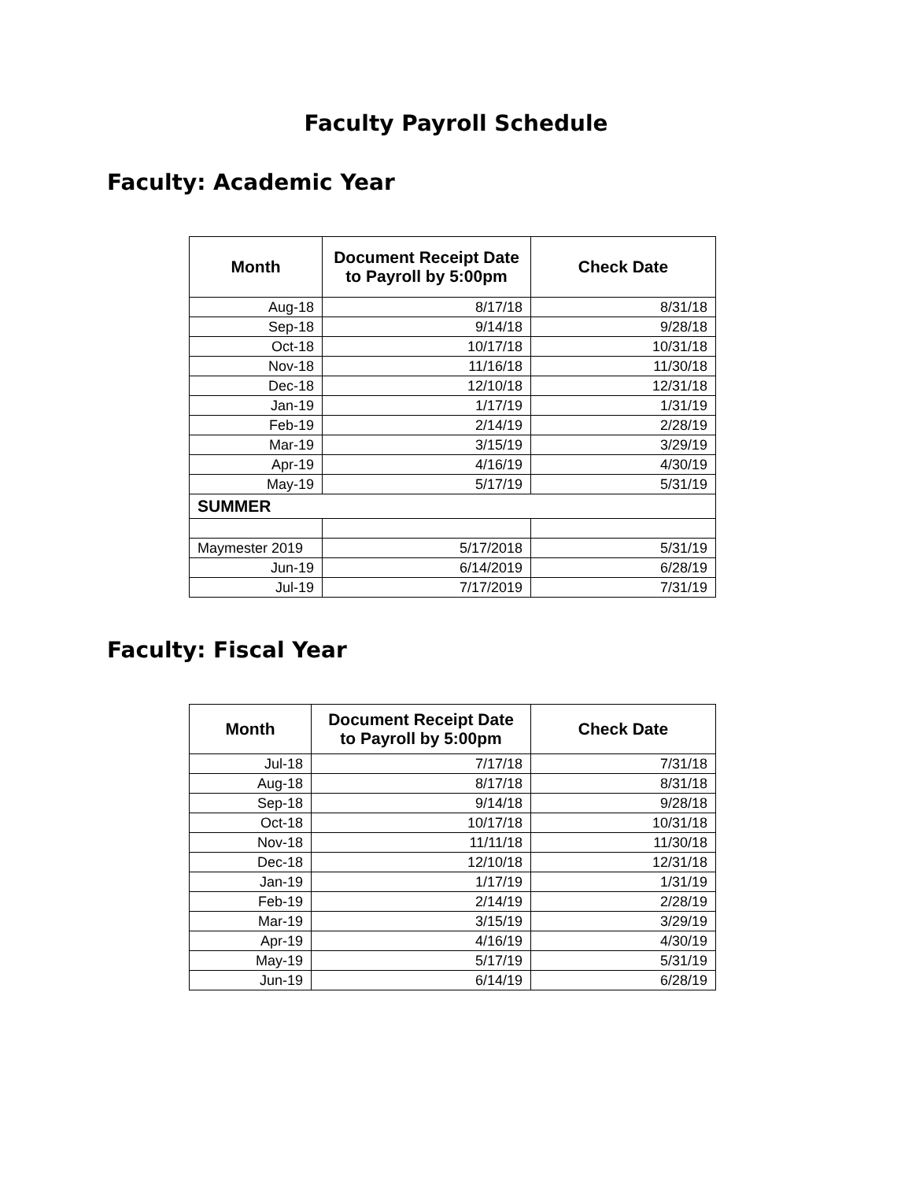Faculty Payroll Schedule
Faculty: Academic Year
| Month | Document Receipt Date to Payroll by 5:00pm | Check Date |
| --- | --- | --- |
| Aug-18 | 8/17/18 | 8/31/18 |
| Sep-18 | 9/14/18 | 9/28/18 |
| Oct-18 | 10/17/18 | 10/31/18 |
| Nov-18 | 11/16/18 | 11/30/18 |
| Dec-18 | 12/10/18 | 12/31/18 |
| Jan-19 | 1/17/19 | 1/31/19 |
| Feb-19 | 2/14/19 | 2/28/19 |
| Mar-19 | 3/15/19 | 3/29/19 |
| Apr-19 | 4/16/19 | 4/30/19 |
| May-19 | 5/17/19 | 5/31/19 |
| SUMMER | | |
| Maymester 2019 | 5/17/2018 | 5/31/19 |
| Jun-19 | 6/14/2019 | 6/28/19 |
| Jul-19 | 7/17/2019 | 7/31/19 |
Faculty: Fiscal Year
| Month | Document Receipt Date to Payroll by 5:00pm | Check Date |
| --- | --- | --- |
| Jul-18 | 7/17/18 | 7/31/18 |
| Aug-18 | 8/17/18 | 8/31/18 |
| Sep-18 | 9/14/18 | 9/28/18 |
| Oct-18 | 10/17/18 | 10/31/18 |
| Nov-18 | 11/11/18 | 11/30/18 |
| Dec-18 | 12/10/18 | 12/31/18 |
| Jan-19 | 1/17/19 | 1/31/19 |
| Feb-19 | 2/14/19 | 2/28/19 |
| Mar-19 | 3/15/19 | 3/29/19 |
| Apr-19 | 4/16/19 | 4/30/19 |
| May-19 | 5/17/19 | 5/31/19 |
| Jun-19 | 6/14/19 | 6/28/19 |